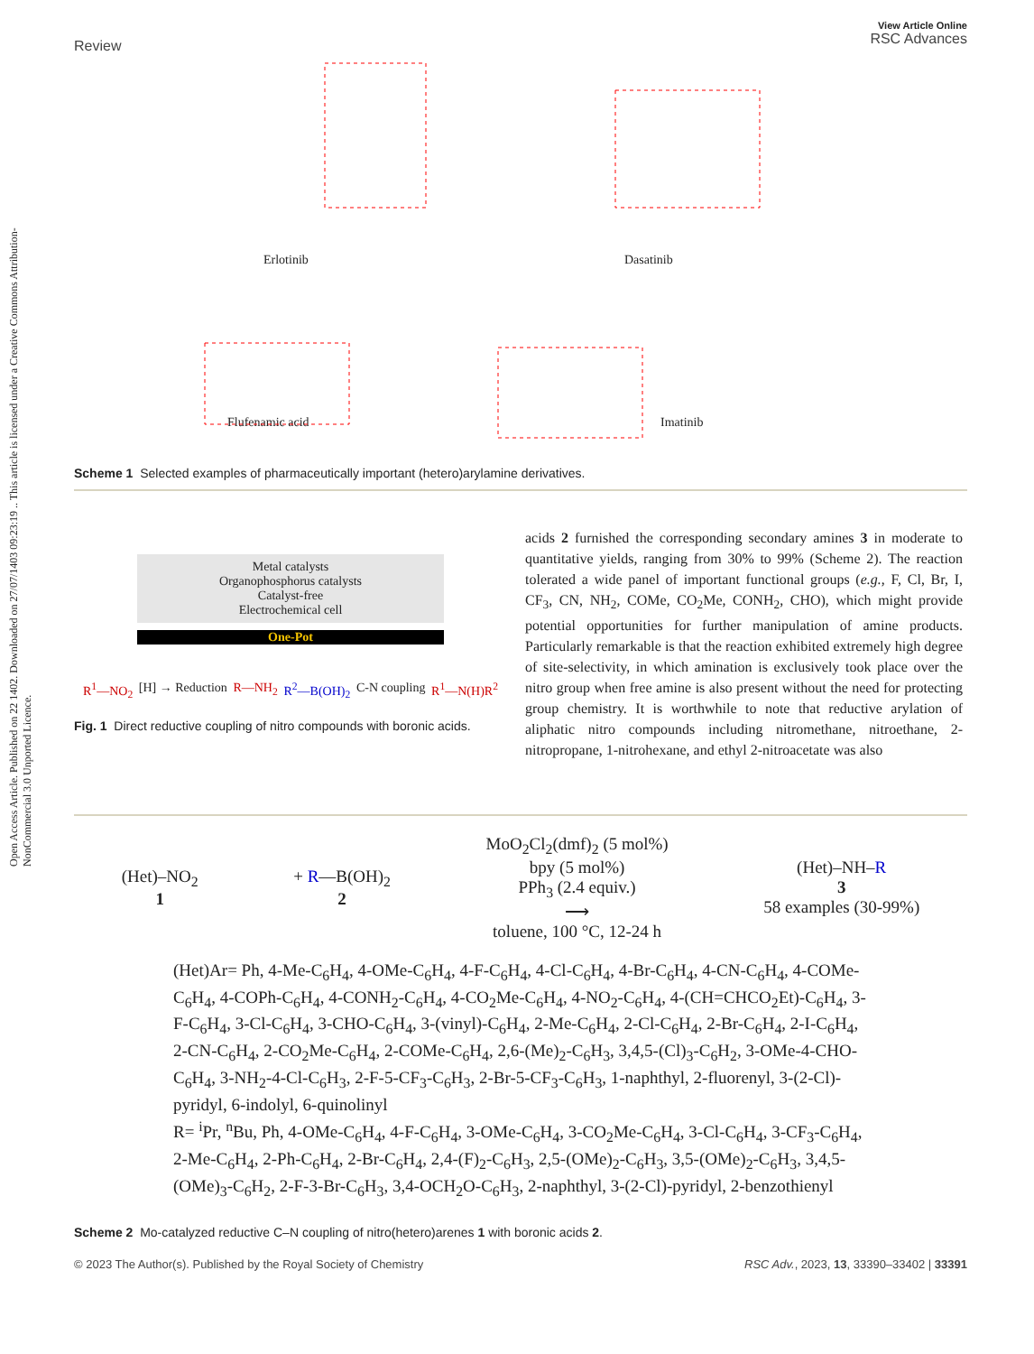Open Access Article. Published on 22 1402. Downloaded on 27/07/1403 09:23:19 .. This article is licensed under a Creative Commons Attribution-NonCommercial 3.0 Unported Licence.
Review View Article Online
RSC Advances
Erlotinib Dasatinib
Flufenamic acid Imatinib
Scheme 1 Selected examples of pharmaceutically important (hetero)arylamine derivatives.
Metal catalysts
Organophosphorus catalysts
Catalyst-free
Electrochemical cell
One-Pot
R<sup>1</sup>—NO<sub>2</sub> [H] → Reduction R—NH<sub>2</sub> R<sup>2</sup>—B(OH)<sub>2</sub> C-N coupling R<sup>1</sup>—N(H)R<sup>2</sup>
Fig. 1 Direct reductive coupling of nitro compounds with boronic acids.
acids 2 furnished the corresponding secondary amines 3 in moderate to quantitative yields, ranging from 30% to 99% (Scheme 2). The reaction tolerated a wide panel of important functional groups (e.g., F, Cl, Br, I, CF<sub>3</sub>, CN, NH<sub>2</sub>, COMe, CO<sub>2</sub>Me, CONH<sub>2</sub>, CHO), which might provide potential opportunities for further manipulation of amine products. Particularly remarkable is that the reaction exhibited extremely high degree of site-selectivity, in which amination is exclusively took place over the nitro group when free amine is also present without the need for protecting group chemistry. It is worthwhile to note that reductive arylation of aliphatic nitro compounds including nitromethane, nitroethane, 2-nitropropane, 1-nitrohexane, and ethyl 2-nitroacetate was also
(Het)–NO<sub>2</sub>
1
+ R—B(OH)<sub>2</sub>
2
MoO<sub>2</sub>Cl<sub>2</sub>(dmf)<sub>2</sub> (5 mol%)
bpy (5 mol%)
PPh<sub>3</sub> (2.4 equiv.)
⟶
toluene, 100 °C, 12-24 h
(Het)–NH–R
3
58 examples (30-99%)
(Het)Ar= Ph, 4-Me-C<sub>6</sub>H<sub>4</sub>, 4-OMe-C<sub>6</sub>H<sub>4</sub>, 4-F-C<sub>6</sub>H<sub>4</sub>, 4-Cl-C<sub>6</sub>H<sub>4</sub>, 4-Br-C<sub>6</sub>H<sub>4</sub>, 4-CN-C<sub>6</sub>H<sub>4</sub>, 4-COMe-C<sub>6</sub>H<sub>4</sub>, 4-COPh-C<sub>6</sub>H<sub>4</sub>, 4-CONH<sub>2</sub>-C<sub>6</sub>H<sub>4</sub>, 4-CO<sub>2</sub>Me-C<sub>6</sub>H<sub>4</sub>, 4-NO<sub>2</sub>-C<sub>6</sub>H<sub>4</sub>, 4-(CH=CHCO<sub>2</sub>Et)-C<sub>6</sub>H<sub>4</sub>, 3-F-C<sub>6</sub>H<sub>4</sub>, 3-Cl-C<sub>6</sub>H<sub>4</sub>, 3-CHO-C<sub>6</sub>H<sub>4</sub>, 3-(vinyl)-C<sub>6</sub>H<sub>4</sub>, 2-Me-C<sub>6</sub>H<sub>4</sub>, 2-Cl-C<sub>6</sub>H<sub>4</sub>, 2-Br-C<sub>6</sub>H<sub>4</sub>, 2-I-C<sub>6</sub>H<sub>4</sub>, 2-CN-C<sub>6</sub>H<sub>4</sub>, 2-CO<sub>2</sub>Me-C<sub>6</sub>H<sub>4</sub>, 2-COMe-C<sub>6</sub>H<sub>4</sub>, 2,6-(Me)<sub>2</sub>-C<sub>6</sub>H<sub>3</sub>, 3,4,5-(Cl)<sub>3</sub>-C<sub>6</sub>H<sub>2</sub>, 3-OMe-4-CHO-C<sub>6</sub>H<sub>4</sub>, 3-NH<sub>2</sub>-4-Cl-C<sub>6</sub>H<sub>3</sub>, 2-F-5-CF<sub>3</sub>-C<sub>6</sub>H<sub>3</sub>, 2-Br-5-CF<sub>3</sub>-C<sub>6</sub>H<sub>3</sub>, 1-naphthyl, 2-fluorenyl, 3-(2-Cl)-pyridyl, 6-indolyl, 6-quinolinyl
R= <sup>i</sup>Pr, <sup>n</sup>Bu, Ph, 4-OMe-C<sub>6</sub>H<sub>4</sub>, 4-F-C<sub>6</sub>H<sub>4</sub>, 3-OMe-C<sub>6</sub>H<sub>4</sub>, 3-CO<sub>2</sub>Me-C<sub>6</sub>H<sub>4</sub>, 3-Cl-C<sub>6</sub>H<sub>4</sub>, 3-CF<sub>3</sub>-C<sub>6</sub>H<sub>4</sub>, 2-Me-C<sub>6</sub>H<sub>4</sub>, 2-Ph-C<sub>6</sub>H<sub>4</sub>, 2-Br-C<sub>6</sub>H<sub>4</sub>, 2,4-(F)<sub>2</sub>-C<sub>6</sub>H<sub>3</sub>, 2,5-(OMe)<sub>2</sub>-C<sub>6</sub>H<sub>3</sub>, 3,5-(OMe)<sub>2</sub>-C<sub>6</sub>H<sub>3</sub>, 3,4,5-(OMe)<sub>3</sub>-C<sub>6</sub>H<sub>2</sub>, 2-F-3-Br-C<sub>6</sub>H<sub>3</sub>, 3,4-OCH<sub>2</sub>O-C<sub>6</sub>H<sub>3</sub>, 2-naphthyl, 3-(2-Cl)-pyridyl, 2-benzothienyl
Scheme 2 Mo-catalyzed reductive C–N coupling of nitro(hetero)arenes 1 with boronic acids 2.
© 2023 The Author(s). Published by the Royal Society of Chemistry RSC Adv., 2023, 13, 33390–33402 | 33391